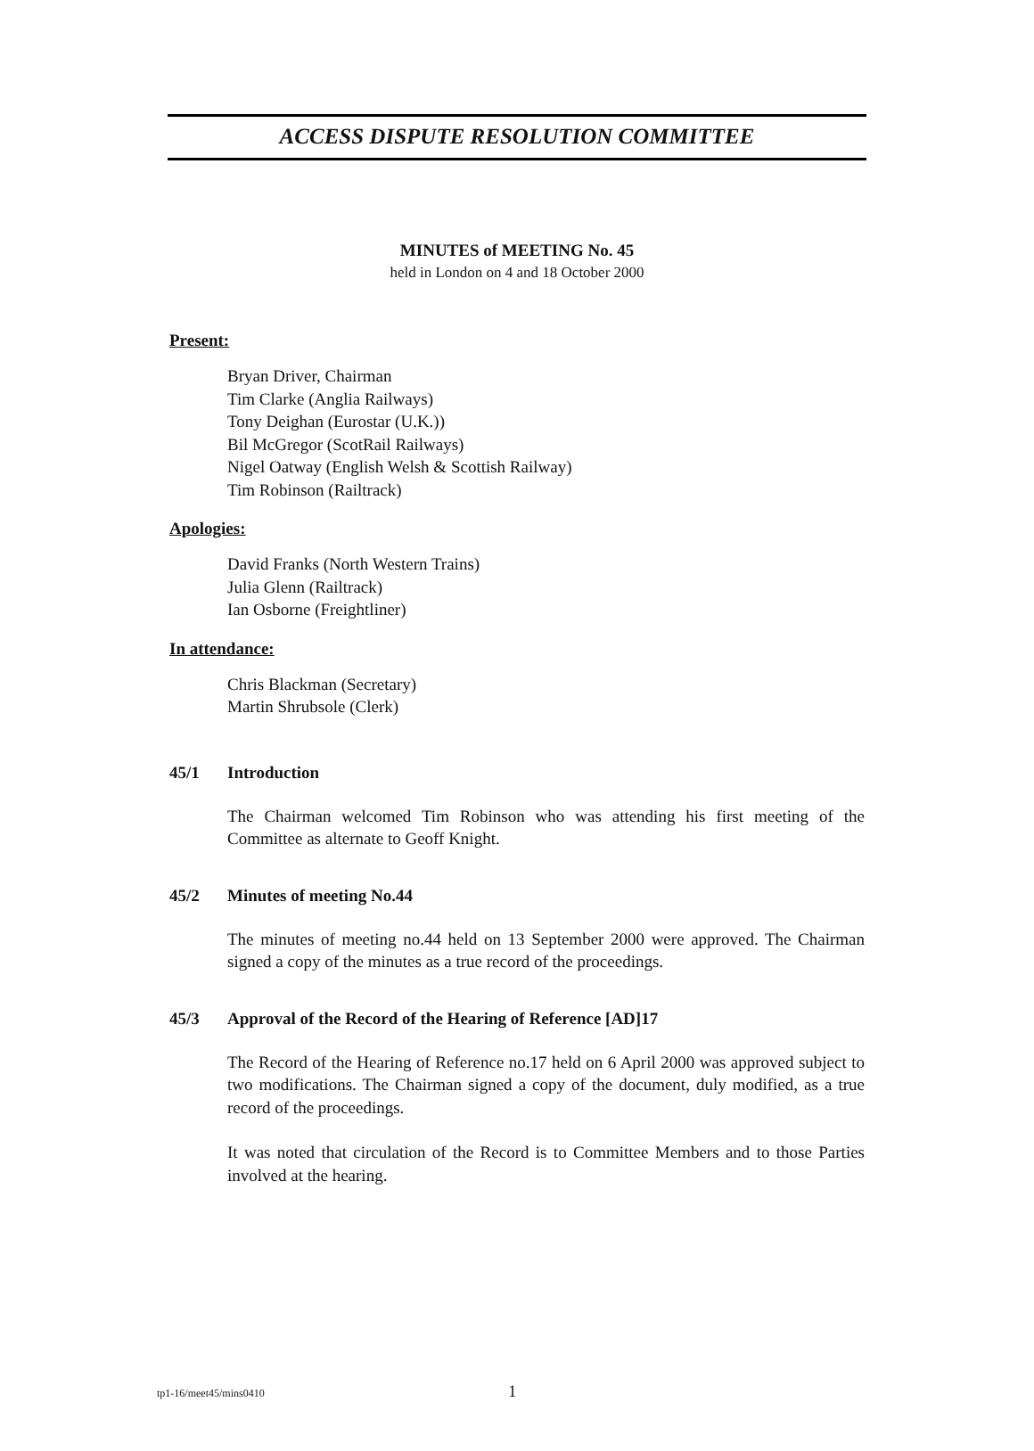ACCESS DISPUTE RESOLUTION COMMITTEE
MINUTES of MEETING No. 45
held in London on 4 and 18 October 2000
Present:
Bryan Driver, Chairman
Tim Clarke (Anglia Railways)
Tony Deighan (Eurostar (U.K.))
Bil McGregor (ScotRail Railways)
Nigel Oatway (English Welsh & Scottish Railway)
Tim Robinson (Railtrack)
Apologies:
David Franks (North Western Trains)
Julia Glenn (Railtrack)
Ian Osborne (Freightliner)
In attendance:
Chris Blackman (Secretary)
Martin Shrubsole (Clerk)
45/1 Introduction
The Chairman welcomed Tim Robinson who was attending his first meeting of the Committee as alternate to Geoff Knight.
45/2 Minutes of meeting No.44
The minutes of meeting no.44 held on 13 September 2000 were approved. The Chairman signed a copy of the minutes as a true record of the proceedings.
45/3 Approval of the Record of the Hearing of Reference [AD]17
The Record of the Hearing of Reference no.17 held on 6 April 2000 was approved subject to two modifications. The Chairman signed a copy of the document, duly modified, as a true record of the proceedings.
It was noted that circulation of the Record is to Committee Members and to those Parties involved at the hearing.
tp1-16/meet45/mins0410 1